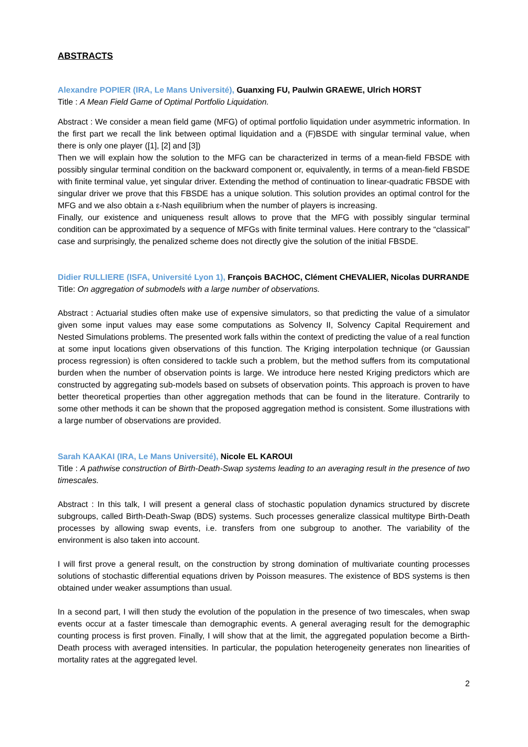ABSTRACTS
Alexandre POPIER (IRA, Le Mans Université), Guanxing FU, Paulwin GRAEWE, Ulrich HORST
Title : A Mean Field Game of Optimal Portfolio Liquidation.
Abstract : We consider a mean field game (MFG) of optimal portfolio liquidation under asymmetric information. In the first part we recall the link between optimal liquidation and a (F)BSDE with singular terminal value, when there is only one player ([1], [2] and [3])
Then we will explain how the solution to the MFG can be characterized in terms of a mean-field FBSDE with possibly singular terminal condition on the backward component or, equivalently, in terms of a mean-field FBSDE with finite terminal value, yet singular driver. Extending the method of continuation to linear-quadratic FBSDE with singular driver we prove that this FBSDE has a unique solution. This solution provides an optimal control for the MFG and we also obtain a ε-Nash equilibrium when the number of players is increasing.
Finally, our existence and uniqueness result allows to prove that the MFG with possibly singular terminal condition can be approximated by a sequence of MFGs with finite terminal values. Here contrary to the “classical” case and surprisingly, the penalized scheme does not directly give the solution of the initial FBSDE.
Didier RULLIERE (ISFA, Université Lyon 1), François BACHOC, Clément CHEVALIER, Nicolas DURRANDE
Title: On aggregation of submodels with a large number of observations.
Abstract : Actuarial studies often make use of expensive simulators, so that predicting the value of a simulator given some input values may ease some computations as Solvency II, Solvency Capital Requirement and Nested Simulations problems. The presented work falls within the context of predicting the value of a real function at some input locations given observations of this function. The Kriging interpolation technique (or Gaussian process regression) is often considered to tackle such a problem, but the method suffers from its computational burden when the number of observation points is large. We introduce here nested Kriging predictors which are constructed by aggregating sub-models based on subsets of observation points. This approach is proven to have better theoretical properties than other aggregation methods that can be found in the literature. Contrarily to some other methods it can be shown that the proposed aggregation method is consistent. Some illustrations with a large number of observations are provided.
Sarah KAAKAI (IRA, Le Mans Université), Nicole EL KAROUI
Title : A pathwise construction of Birth-Death-Swap systems leading to an averaging result in the presence of two timescales.
Abstract : In this talk, I will present a general class of stochastic population dynamics structured by discrete subgroups, called Birth-Death-Swap (BDS) systems. Such processes generalize classical multitype Birth-Death processes by allowing swap events, i.e. transfers from one subgroup to another. The variability of the environment is also taken into account.
I will first prove a general result, on the construction by strong domination of multivariate counting processes solutions of stochastic differential equations driven by Poisson measures. The existence of BDS systems is then obtained under weaker assumptions than usual.
In a second part, I will then study the evolution of the population in the presence of two timescales, when swap events occur at a faster timescale than demographic events. A general averaging result for the demographic counting process is first proven. Finally, I will show that at the limit, the aggregated population become a Birth-Death process with averaged intensities. In particular, the population heterogeneity generates non linearities of mortality rates at the aggregated level.
2